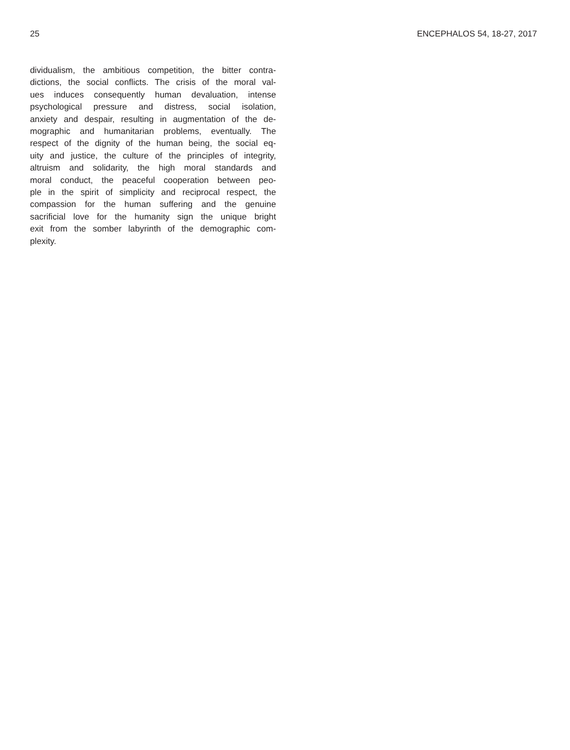25 ENCEPHALOS 54, 18-27, 2017
dividualism, the ambitious competition, the bitter contra-
dictions, the social conflicts. The crisis of the moral val-
ues induces consequently human devaluation, intense
psychological pressure and distress, social isolation,
anxiety and despair, resulting in augmentation of the de-
mographic and humanitarian problems, eventually. The
respect of the dignity of the human being, the social eq-
uity and justice, the culture of the principles of integrity,
altruism and solidarity, the high moral standards and
moral conduct, the peaceful cooperation between peo-
ple in the spirit of simplicity and reciprocal respect, the
compassion for the human suffering and the genuine
sacrificial love for the humanity sign the unique bright
exit from the somber labyrinth of the demographic com-
plexity.